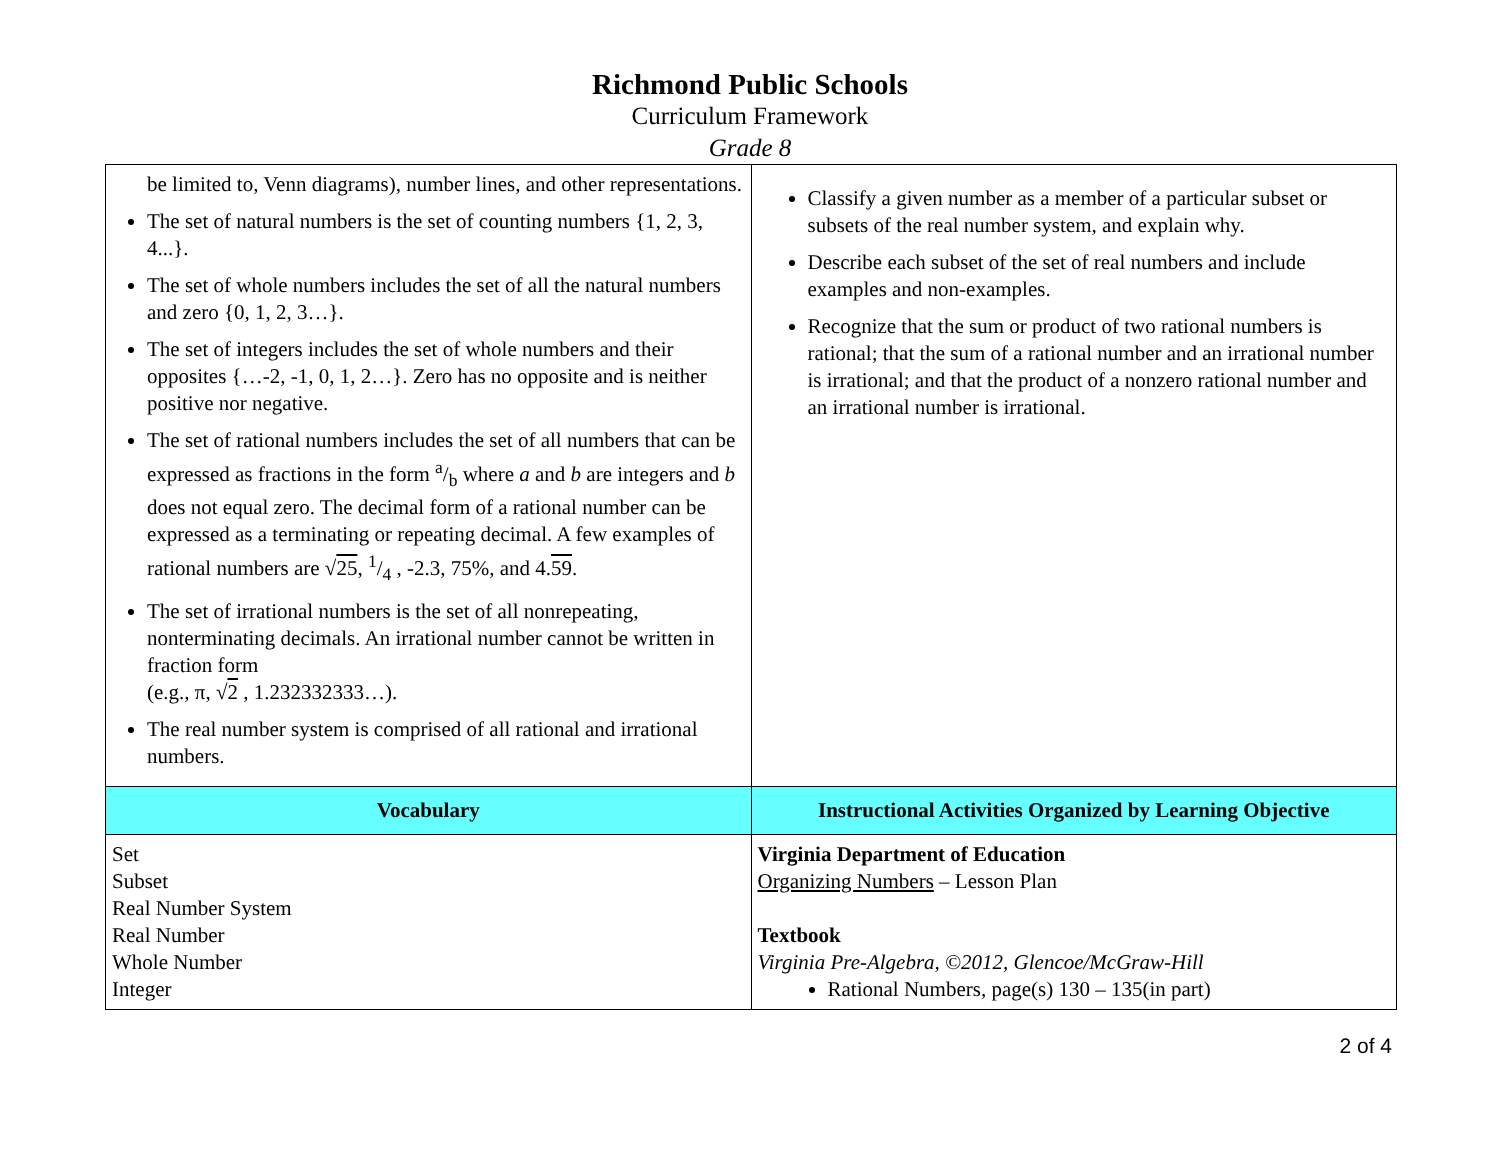Richmond Public Schools
Curriculum Framework
Grade 8
| be limited to, Venn diagrams), number lines, and other representations. The set of natural numbers is the set of counting numbers {1, 2, 3, 4...}. The set of whole numbers includes the set of all the natural numbers and zero {0, 1, 2, 3…}. The set of integers includes the set of whole numbers and their opposites {…-2, -1, 0, 1, 2…}. Zero has no opposite and is neither positive nor negative. The set of rational numbers includes the set of all numbers that can be expressed as fractions in the form a/b where a and b are integers and b does not equal zero. The decimal form of a rational number can be expressed as a terminating or repeating decimal. A few examples of rational numbers are √ 25 , 1/4 , -2.3, 75%, and 4. 59 . The set of irrational numbers is the set of all nonrepeating, nonterminating decimals. An irrational number cannot be written in fraction form (e.g., π, √ 2 , 1.232332333…). The real number system is comprised of all rational and irrational numbers. | Classify a given number as a member of a particular subset or subsets of the real number system, and explain why. Describe each subset of the set of real numbers and include examples and non-examples. Recognize that the sum or product of two rational numbers is rational; that the sum of a rational number and an irrational number is irrational; and that the product of a nonzero rational number and an irrational number is irrational. |
| Vocabulary | Instructional Activities Organized by Learning Objective |
| Set Subset Real Number System Real Number Whole Number Integer | Virginia Department of Education Organizing Numbers – Lesson Plan Textbook Virginia Pre-Algebra, ©2012, Glencoe/McGraw-Hill Rational Numbers, page(s) 130 – 135(in part) |
2 of 4